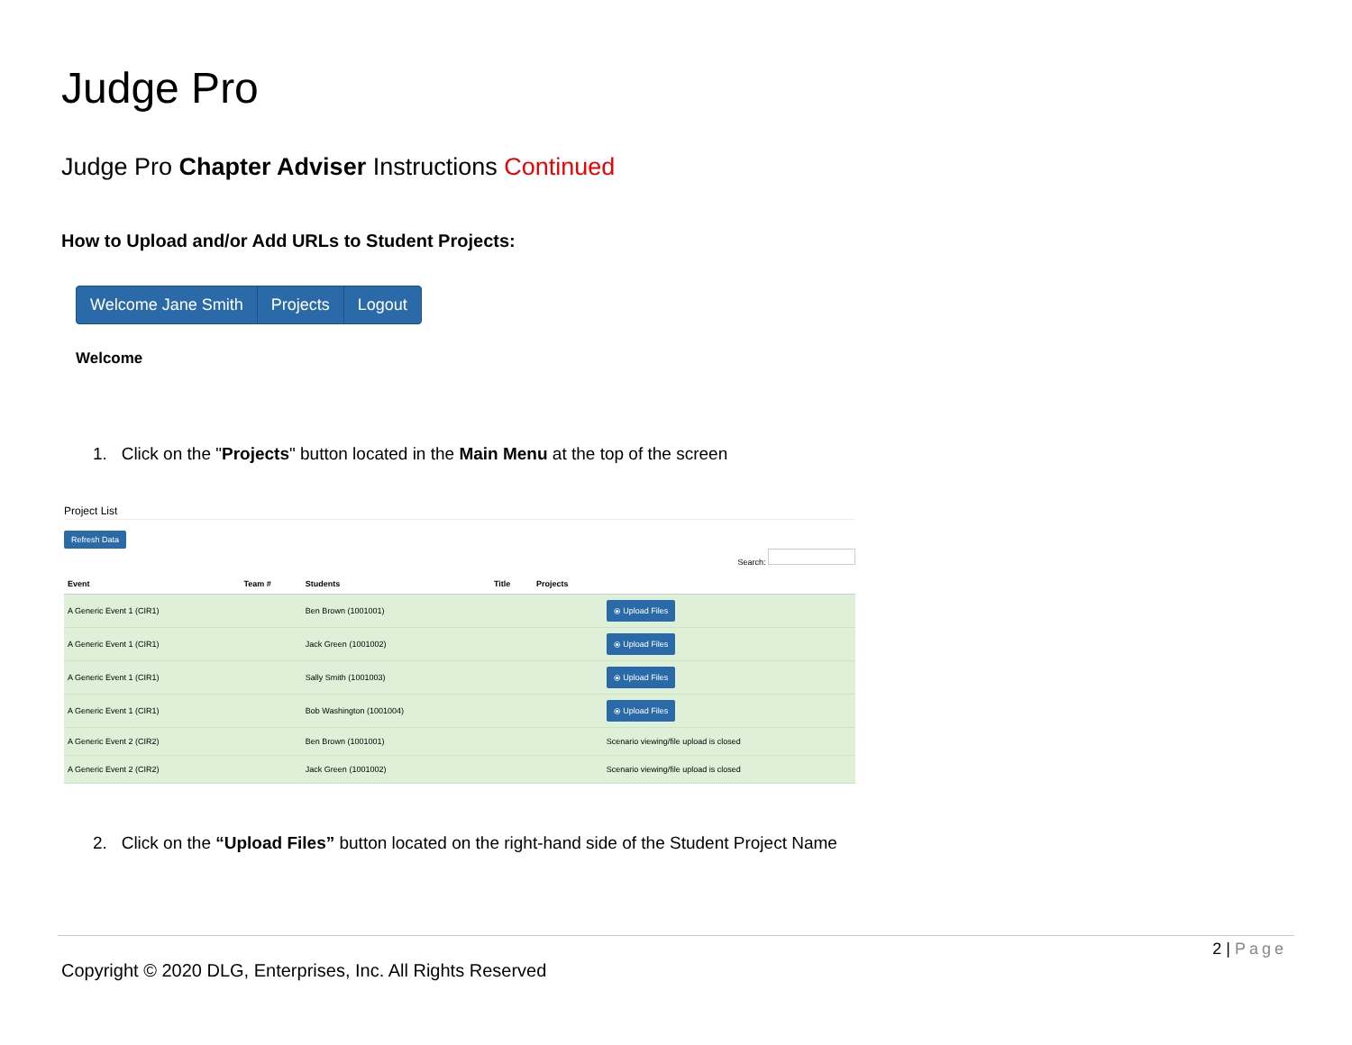Judge Pro
Judge Pro Chapter Adviser Instructions Continued
How to Upload and/or Add URLs to Student Projects:
Welcome Jane Smith Projects Logout
Welcome
1. Click on the "Projects" button located in the Main Menu at the top of the screen
Project List
Refresh Data
Search:
| Event | Team # | Students | Title | Projects | |
| --- | --- | --- | --- | --- | --- |
| A Generic Event 1 (CIR1) | | Ben Brown (1001001) | | | ⦿ Upload Files |
| A Generic Event 1 (CIR1) | | Jack Green (1001002) | | | ⦿ Upload Files |
| A Generic Event 1 (CIR1) | | Sally Smith (1001003) | | | ⦿ Upload Files |
| A Generic Event 1 (CIR1) | | Bob Washington (1001004) | | | ⦿ Upload Files |
| A Generic Event 2 (CIR2) | | Ben Brown (1001001) | | | Scenario viewing/file upload is closed |
| A Generic Event 2 (CIR2) | | Jack Green (1001002) | | | Scenario viewing/file upload is closed |
2. Click on the “Upload Files” button located on the right-hand side of the Student Project Name
2 | Page
Copyright © 2020 DLG, Enterprises, Inc. All Rights Reserved